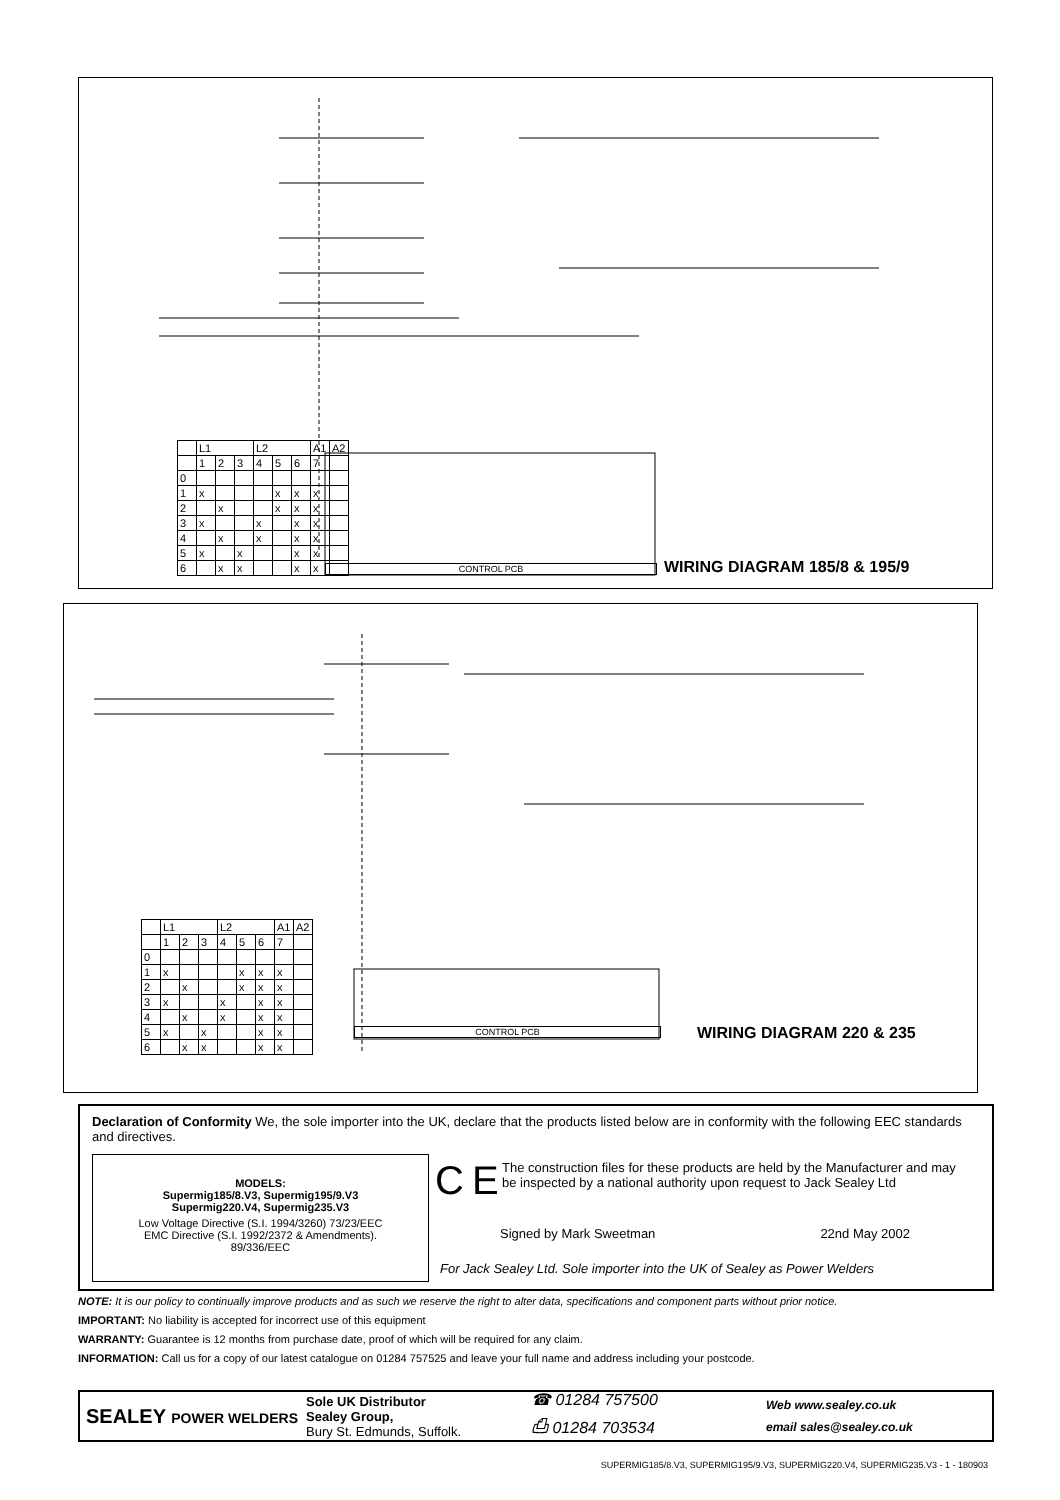| | L1 | | | L2 | | | A1 | A2 |
| | 1 | 2 | 3 | 4 | 5 | 6 | 7 | |
| 0 | | | | | | | | |
| 1 | x | | | | x | x | x | |
| 2 | | x | | | x | x | x | |
| 3 | x | | | x | | x | x | |
| 4 | | x | | x | | x | x | |
| 5 | x | | x | | | x | x | |
| 6 | | x | x | | | x | x | |
CONTROL PCB WIRING DIAGRAM 185/8 & 195/9
| | L1 | | | L2 | | | A1 | A2 |
| | 1 | 2 | 3 | 4 | 5 | 6 | 7 | |
| 0 | | | | | | | | |
| 1 | x | | | | x | x | x | |
| 2 | | x | | | x | x | x | |
| 3 | x | | | x | | x | x | |
| 4 | | x | | x | | x | x | |
| 5 | x | | x | | | x | x | |
| 6 | | x | x | | | x | x | |
CONTROL PCB WIRING DIAGRAM 220 & 235
Declaration of Conformity We, the sole importer into the UK, declare that the products listed below are in conformity with the following EEC standards and directives.
MODELS:
Supermig185/8.V3, Supermig195/9.V3
Supermig220.V4, Supermig235.V3
Low Voltage Directive (S.I. 1994/3260) 73/23/EEC
EMC Directive (S.I. 1992/2372 & Amendments).
89/336/EEC
C E
The construction files for these products are held by the Manufacturer and may be inspected by a national authority upon request to Jack Sealey Ltd
Signed by Mark Sweetman 22nd May 2002
For Jack Sealey Ltd. Sole importer into the UK of Sealey as Power Welders
NOTE: It is our policy to continually improve products and as such we reserve the right to alter data, specifications and component parts without prior notice.
IMPORTANT: No liability is accepted for incorrect use of this equipment
WARRANTY: Guarantee is 12 months from purchase date, proof of which will be required for any claim.
INFORMATION: Call us for a copy of our latest catalogue on 01284 757525 and leave your full name and address including your postcode.
SEALEY POWER WELDERS
Sole UK Distributor
Sealey Group,
Bury St. Edmunds, Suffolk.
☎ 01284 757500
⎙ 01284 703534
Web www.sealey.co.uk
email sales@sealey.co.uk
SUPERMIG185/8.V3, SUPERMIG195/9.V3, SUPERMIG220.V4, SUPERMIG235.V3 - 1 - 180903